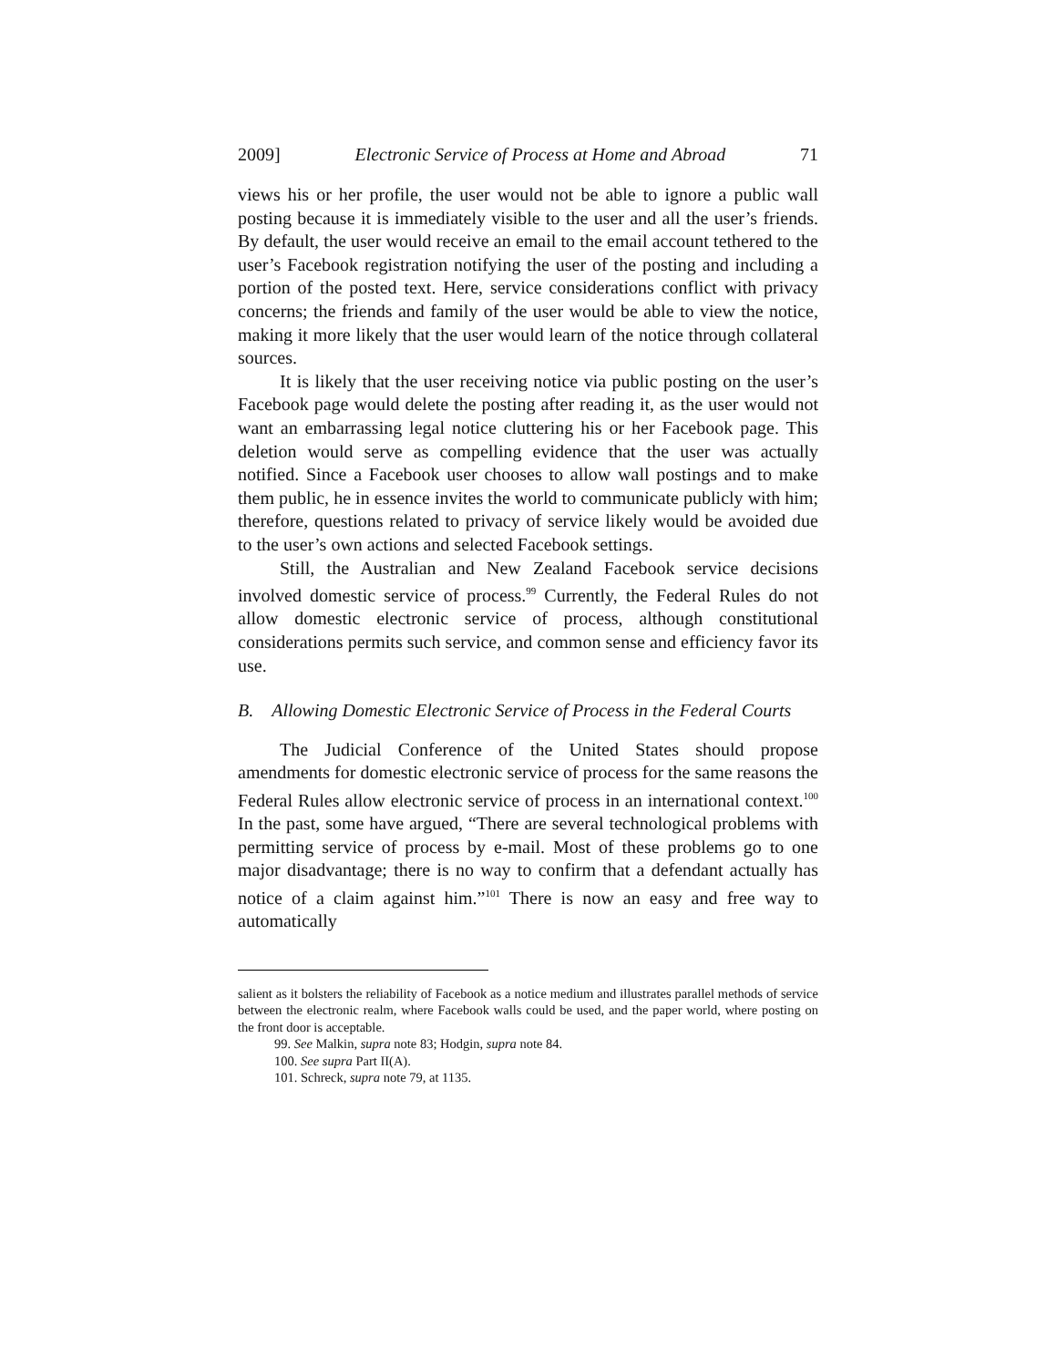2009] Electronic Service of Process at Home and Abroad 71
views his or her profile, the user would not be able to ignore a public wall posting because it is immediately visible to the user and all the user’s friends. By default, the user would receive an email to the email account tethered to the user’s Facebook registration notifying the user of the posting and including a portion of the posted text. Here, service considerations conflict with privacy concerns; the friends and family of the user would be able to view the notice, making it more likely that the user would learn of the notice through collateral sources.
It is likely that the user receiving notice via public posting on the user’s Facebook page would delete the posting after reading it, as the user would not want an embarrassing legal notice cluttering his or her Facebook page. This deletion would serve as compelling evidence that the user was actually notified. Since a Facebook user chooses to allow wall postings and to make them public, he in essence invites the world to communicate publicly with him; therefore, questions related to privacy of service likely would be avoided due to the user’s own actions and selected Facebook settings.
Still, the Australian and New Zealand Facebook service decisions involved domestic service of process.<sup>99</sup> Currently, the Federal Rules do not allow domestic electronic service of process, although constitutional considerations permits such service, and common sense and efficiency favor its use.
B. Allowing Domestic Electronic Service of Process in the Federal Courts
The Judicial Conference of the United States should propose amendments for domestic electronic service of process for the same reasons the Federal Rules allow electronic service of process in an international context.<sup>100</sup> In the past, some have argued, “There are several technological problems with permitting service of process by e-mail. Most of these problems go to one major disadvantage; there is no way to confirm that a defendant actually has notice of a claim against him.”<sup>101</sup> There is now an easy and free way to automatically
salient as it bolsters the reliability of Facebook as a notice medium and illustrates parallel methods of service between the electronic realm, where Facebook walls could be used, and the paper world, where posting on the front door is acceptable.
99. See Malkin, supra note 83; Hodgin, supra note 84.
100. See supra Part II(A).
101. Schreck, supra note 79, at 1135.